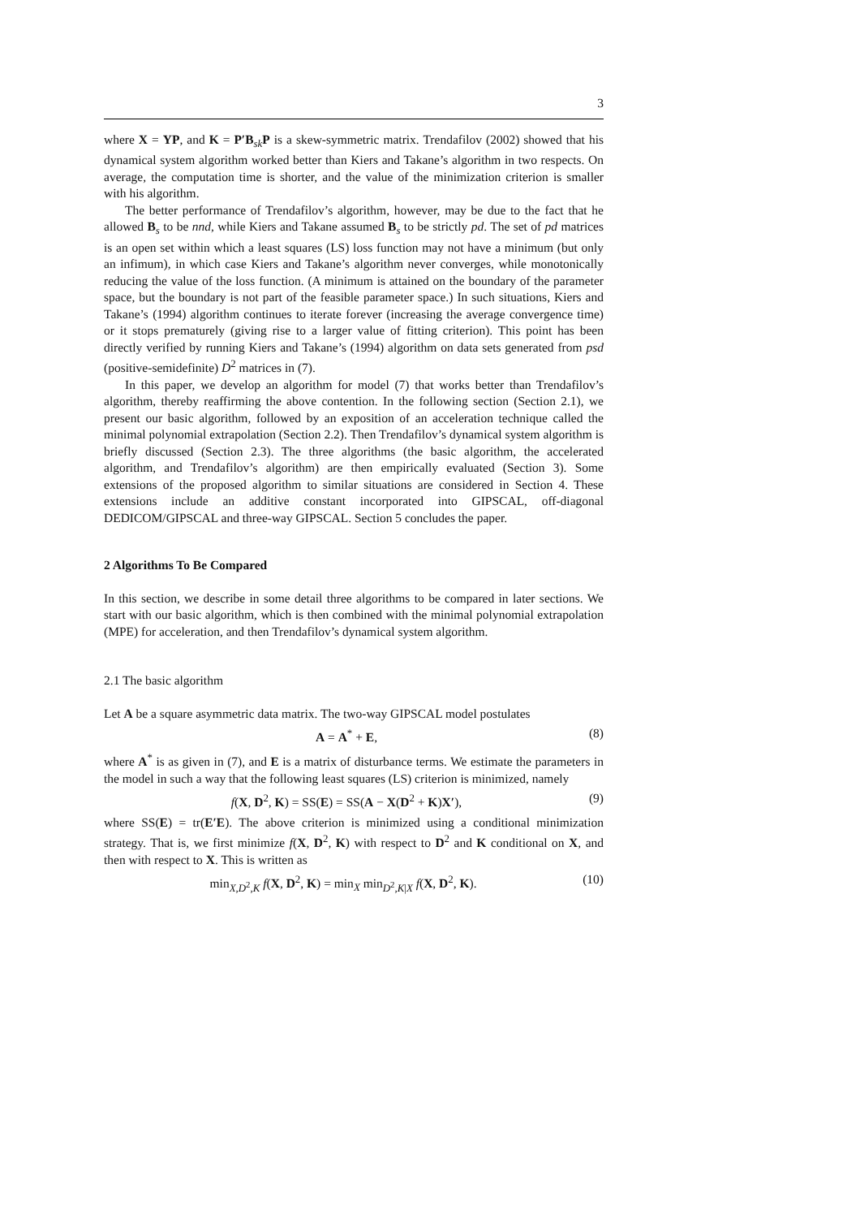3
where X = YP, and K = P′B<sub>sk</sub>P is a skew-symmetric matrix. Trendafilov (2002) showed that his dynamical system algorithm worked better than Kiers and Takane’s algorithm in two respects. On average, the computation time is shorter, and the value of the minimization criterion is smaller with his algorithm.
The better performance of Trendafilov’s algorithm, however, may be due to the fact that he allowed B<sub>s</sub> to be nnd, while Kiers and Takane assumed B<sub>s</sub> to be strictly pd. The set of pd matrices is an open set within which a least squares (LS) loss function may not have a minimum (but only an infimum), in which case Kiers and Takane’s algorithm never converges, while monotonically reducing the value of the loss function. (A minimum is attained on the boundary of the parameter space, but the boundary is not part of the feasible parameter space.) In such situations, Kiers and Takane’s (1994) algorithm continues to iterate forever (increasing the average convergence time) or it stops prematurely (giving rise to a larger value of fitting criterion). This point has been directly verified by running Kiers and Takane’s (1994) algorithm on data sets generated from psd (positive-semidefinite) D<sup>2</sup> matrices in (7).
In this paper, we develop an algorithm for model (7) that works better than Trendafilov’s algorithm, thereby reaffirming the above contention. In the following section (Section 2.1), we present our basic algorithm, followed by an exposition of an acceleration technique called the minimal polynomial extrapolation (Section 2.2). Then Trendafilov’s dynamical system algorithm is briefly discussed (Section 2.3). The three algorithms (the basic algorithm, the accelerated algorithm, and Trendafilov’s algorithm) are then empirically evaluated (Section 3). Some extensions of the proposed algorithm to similar situations are considered in Section 4. These extensions include an additive constant incorporated into GIPSCAL, off-diagonal DEDICOM/GIPSCAL and three-way GIPSCAL. Section 5 concludes the paper.
2 Algorithms To Be Compared
In this section, we describe in some detail three algorithms to be compared in later sections. We start with our basic algorithm, which is then combined with the minimal polynomial extrapolation (MPE) for acceleration, and then Trendafilov’s dynamical system algorithm.
2.1 The basic algorithm
Let A be a square asymmetric data matrix. The two-way GIPSCAL model postulates
A = A<sup>*</sup> + E, (8)
where A<sup>*</sup> is as given in (7), and E is a matrix of disturbance terms. We estimate the parameters in the model in such a way that the following least squares (LS) criterion is minimized, namely
f(X, D<sup>2</sup>, K) = SS(E) = SS(A − X(D<sup>2</sup> + K)X′), (9)
where SS(E) = tr(E′E). The above criterion is minimized using a conditional minimization strategy. That is, we first minimize f(X, D<sup>2</sup>, K) with respect to D<sup>2</sup> and K conditional on X, and then with respect to X. This is written as
min<sub>X,D<sup>2</sup>,K</sub> f(X, D<sup>2</sup>, K) = min<sub>X</sub> min<sub>D<sup>2</sup>,K|X</sub> f(X, D<sup>2</sup>, K). (10)